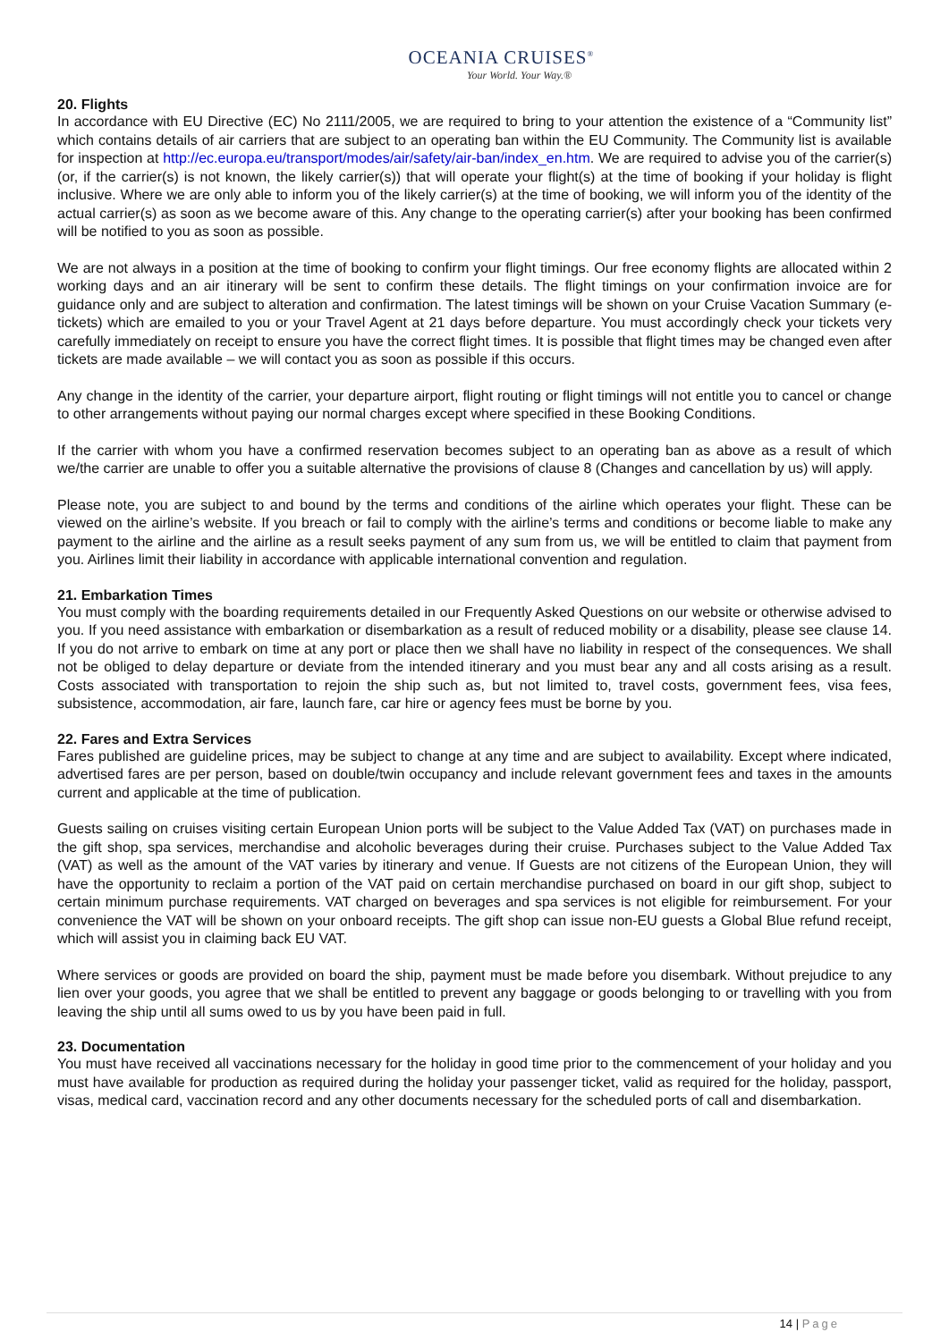OCEANIA CRUISES<sup>®</sup>
Your World. Your Way.®
20. Flights
In accordance with EU Directive (EC) No 2111/2005, we are required to bring to your attention the existence of a “Community list” which contains details of air carriers that are subject to an operating ban within the EU Community. The Community list is available for inspection at http://ec.europa.eu/transport/modes/air/safety/air-ban/index_en.htm. We are required to advise you of the carrier(s) (or, if the carrier(s) is not known, the likely carrier(s)) that will operate your flight(s) at the time of booking if your holiday is flight inclusive. Where we are only able to inform you of the likely carrier(s) at the time of booking, we will inform you of the identity of the actual carrier(s) as soon as we become aware of this. Any change to the operating carrier(s) after your booking has been confirmed will be notified to you as soon as possible.
We are not always in a position at the time of booking to confirm your flight timings. Our free economy flights are allocated within 2 working days and an air itinerary will be sent to confirm these details. The flight timings on your confirmation invoice are for guidance only and are subject to alteration and confirmation. The latest timings will be shown on your Cruise Vacation Summary (e-tickets) which are emailed to you or your Travel Agent at 21 days before departure. You must accordingly check your tickets very carefully immediately on receipt to ensure you have the correct flight times. It is possible that flight times may be changed even after tickets are made available – we will contact you as soon as possible if this occurs.
Any change in the identity of the carrier, your departure airport, flight routing or flight timings will not entitle you to cancel or change to other arrangements without paying our normal charges except where specified in these Booking Conditions.
If the carrier with whom you have a confirmed reservation becomes subject to an operating ban as above as a result of which we/the carrier are unable to offer you a suitable alternative the provisions of clause 8 (Changes and cancellation by us) will apply.
Please note, you are subject to and bound by the terms and conditions of the airline which operates your flight. These can be viewed on the airline’s website. If you breach or fail to comply with the airline’s terms and conditions or become liable to make any payment to the airline and the airline as a result seeks payment of any sum from us, we will be entitled to claim that payment from you. Airlines limit their liability in accordance with applicable international convention and regulation.
21. Embarkation Times
You must comply with the boarding requirements detailed in our Frequently Asked Questions on our website or otherwise advised to you. If you need assistance with embarkation or disembarkation as a result of reduced mobility or a disability, please see clause 14. If you do not arrive to embark on time at any port or place then we shall have no liability in respect of the consequences. We shall not be obliged to delay departure or deviate from the intended itinerary and you must bear any and all costs arising as a result. Costs associated with transportation to rejoin the ship such as, but not limited to, travel costs, government fees, visa fees, subsistence, accommodation, air fare, launch fare, car hire or agency fees must be borne by you.
22. Fares and Extra Services
Fares published are guideline prices, may be subject to change at any time and are subject to availability. Except where indicated, advertised fares are per person, based on double/twin occupancy and include relevant government fees and taxes in the amounts current and applicable at the time of publication.
Guests sailing on cruises visiting certain European Union ports will be subject to the Value Added Tax (VAT) on purchases made in the gift shop, spa services, merchandise and alcoholic beverages during their cruise. Purchases subject to the Value Added Tax (VAT) as well as the amount of the VAT varies by itinerary and venue. If Guests are not citizens of the European Union, they will have the opportunity to reclaim a portion of the VAT paid on certain merchandise purchased on board in our gift shop, subject to certain minimum purchase requirements. VAT charged on beverages and spa services is not eligible for reimbursement. For your convenience the VAT will be shown on your onboard receipts. The gift shop can issue non-EU guests a Global Blue refund receipt, which will assist you in claiming back EU VAT.
Where services or goods are provided on board the ship, payment must be made before you disembark. Without prejudice to any lien over your goods, you agree that we shall be entitled to prevent any baggage or goods belonging to or travelling with you from leaving the ship until all sums owed to us by you have been paid in full.
23. Documentation
You must have received all vaccinations necessary for the holiday in good time prior to the commencement of your holiday and you must have available for production as required during the holiday your passenger ticket, valid as required for the holiday, passport, visas, medical card, vaccination record and any other documents necessary for the scheduled ports of call and disembarkation.
14 | Page